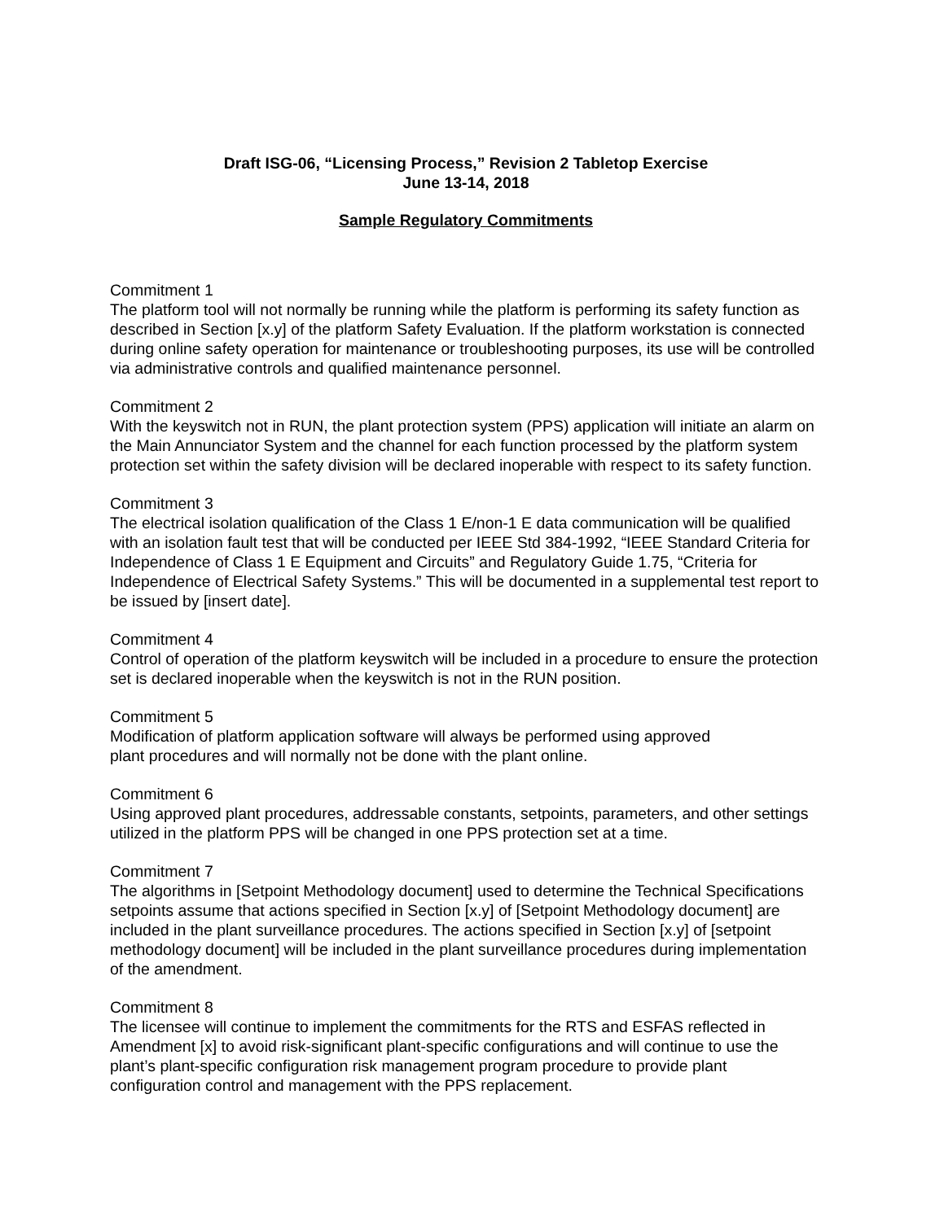Draft ISG-06, “Licensing Process,” Revision 2 Tabletop Exercise
June 13-14, 2018
Sample Regulatory Commitments
Commitment 1
The platform tool will not normally be running while the platform is performing its safety function as described in Section [x.y] of the platform Safety Evaluation. If the platform workstation is connected during online safety operation for maintenance or troubleshooting purposes, its use will be controlled via administrative controls and qualified maintenance personnel.
Commitment 2
With the keyswitch not in RUN, the plant protection system (PPS) application will initiate an alarm on the Main Annunciator System and the channel for each function processed by the platform system protection set within the safety division will be declared inoperable with respect to its safety function.
Commitment 3
The electrical isolation qualification of the Class 1 E/non-1 E data communication will be qualified with an isolation fault test that will be conducted per IEEE Std 384-1992, “IEEE Standard Criteria for Independence of Class 1 E Equipment and Circuits” and Regulatory Guide 1.75, “Criteria for Independence of Electrical Safety Systems.” This will be documented in a supplemental test report to be issued by [insert date].
Commitment 4
Control of operation of the platform keyswitch will be included in a procedure to ensure the protection set is declared inoperable when the keyswitch is not in the RUN position.
Commitment 5
Modification of platform application software will always be performed using approved
plant procedures and will normally not be done with the plant online.
Commitment 6
Using approved plant procedures, addressable constants, setpoints, parameters, and other settings utilized in the platform PPS will be changed in one PPS protection set at a time.
Commitment 7
The algorithms in [Setpoint Methodology document] used to determine the Technical Specifications setpoints assume that actions specified in Section [x.y] of [Setpoint Methodology document] are included in the plant surveillance procedures. The actions specified in Section [x.y] of [setpoint methodology document] will be included in the plant surveillance procedures during implementation of the amendment.
Commitment 8
The licensee will continue to implement the commitments for the RTS and ESFAS reflected in Amendment [x] to avoid risk-significant plant-specific configurations and will continue to use the plant’s plant-specific configuration risk management program procedure to provide plant configuration control and management with the PPS replacement.